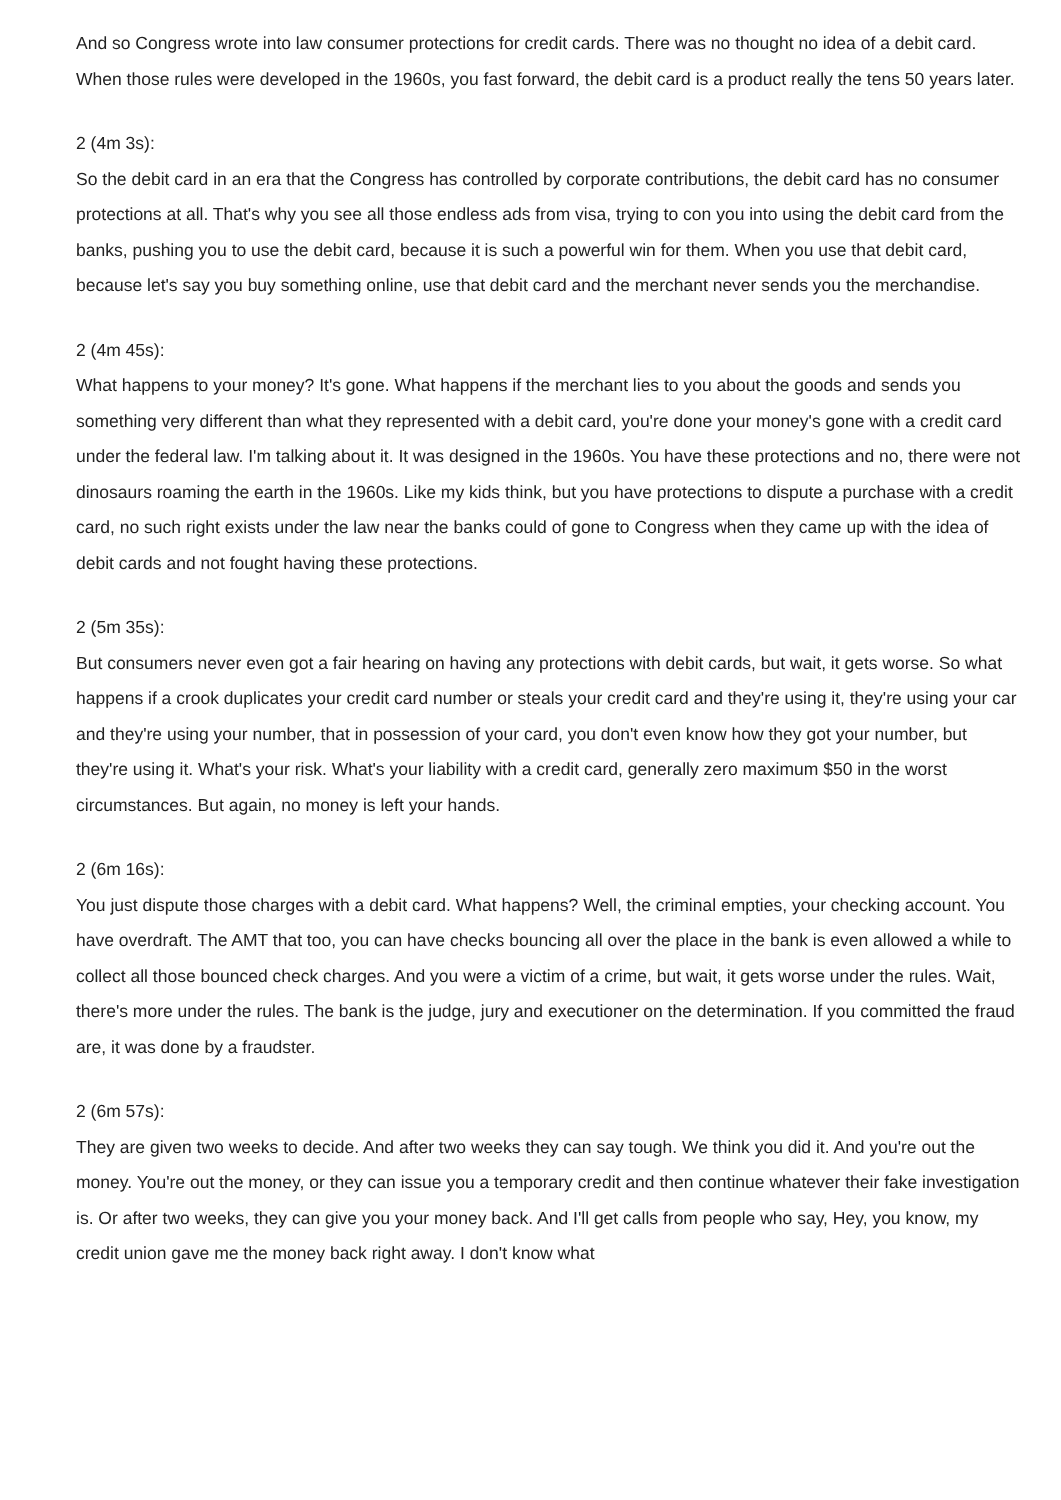And so Congress wrote into law consumer protections for credit cards. There was no thought no idea of a debit card. When those rules were developed in the 1960s, you fast forward, the debit card is a product really the tens 50 years later.
2 (4m 3s):
So the debit card in an era that the Congress has controlled by corporate contributions, the debit card has no consumer protections at all. That's why you see all those endless ads from visa, trying to con you into using the debit card from the banks, pushing you to use the debit card, because it is such a powerful win for them. When you use that debit card, because let's say you buy something online, use that debit card and the merchant never sends you the merchandise.
2 (4m 45s):
What happens to your money? It's gone. What happens if the merchant lies to you about the goods and sends you something very different than what they represented with a debit card, you're done your money's gone with a credit card under the federal law. I'm talking about it. It was designed in the 1960s. You have these protections and no, there were not dinosaurs roaming the earth in the 1960s. Like my kids think, but you have protections to dispute a purchase with a credit card, no such right exists under the law near the banks could of gone to Congress when they came up with the idea of debit cards and not fought having these protections.
2 (5m 35s):
But consumers never even got a fair hearing on having any protections with debit cards, but wait, it gets worse. So what happens if a crook duplicates your credit card number or steals your credit card and they're using it, they're using your car and they're using your number, that in possession of your card, you don't even know how they got your number, but they're using it. What's your risk. What's your liability with a credit card, generally zero maximum $50 in the worst circumstances. But again, no money is left your hands.
2 (6m 16s):
You just dispute those charges with a debit card. What happens? Well, the criminal empties, your checking account. You have overdraft. The AMT that too, you can have checks bouncing all over the place in the bank is even allowed a while to collect all those bounced check charges. And you were a victim of a crime, but wait, it gets worse under the rules. Wait, there's more under the rules. The bank is the judge, jury and executioner on the determination. If you committed the fraud are, it was done by a fraudster.
2 (6m 57s):
They are given two weeks to decide. And after two weeks they can say tough. We think you did it. And you're out the money. You're out the money, or they can issue you a temporary credit and then continue whatever their fake investigation is. Or after two weeks, they can give you your money back. And I'll get calls from people who say, Hey, you know, my credit union gave me the money back right away. I don't know what